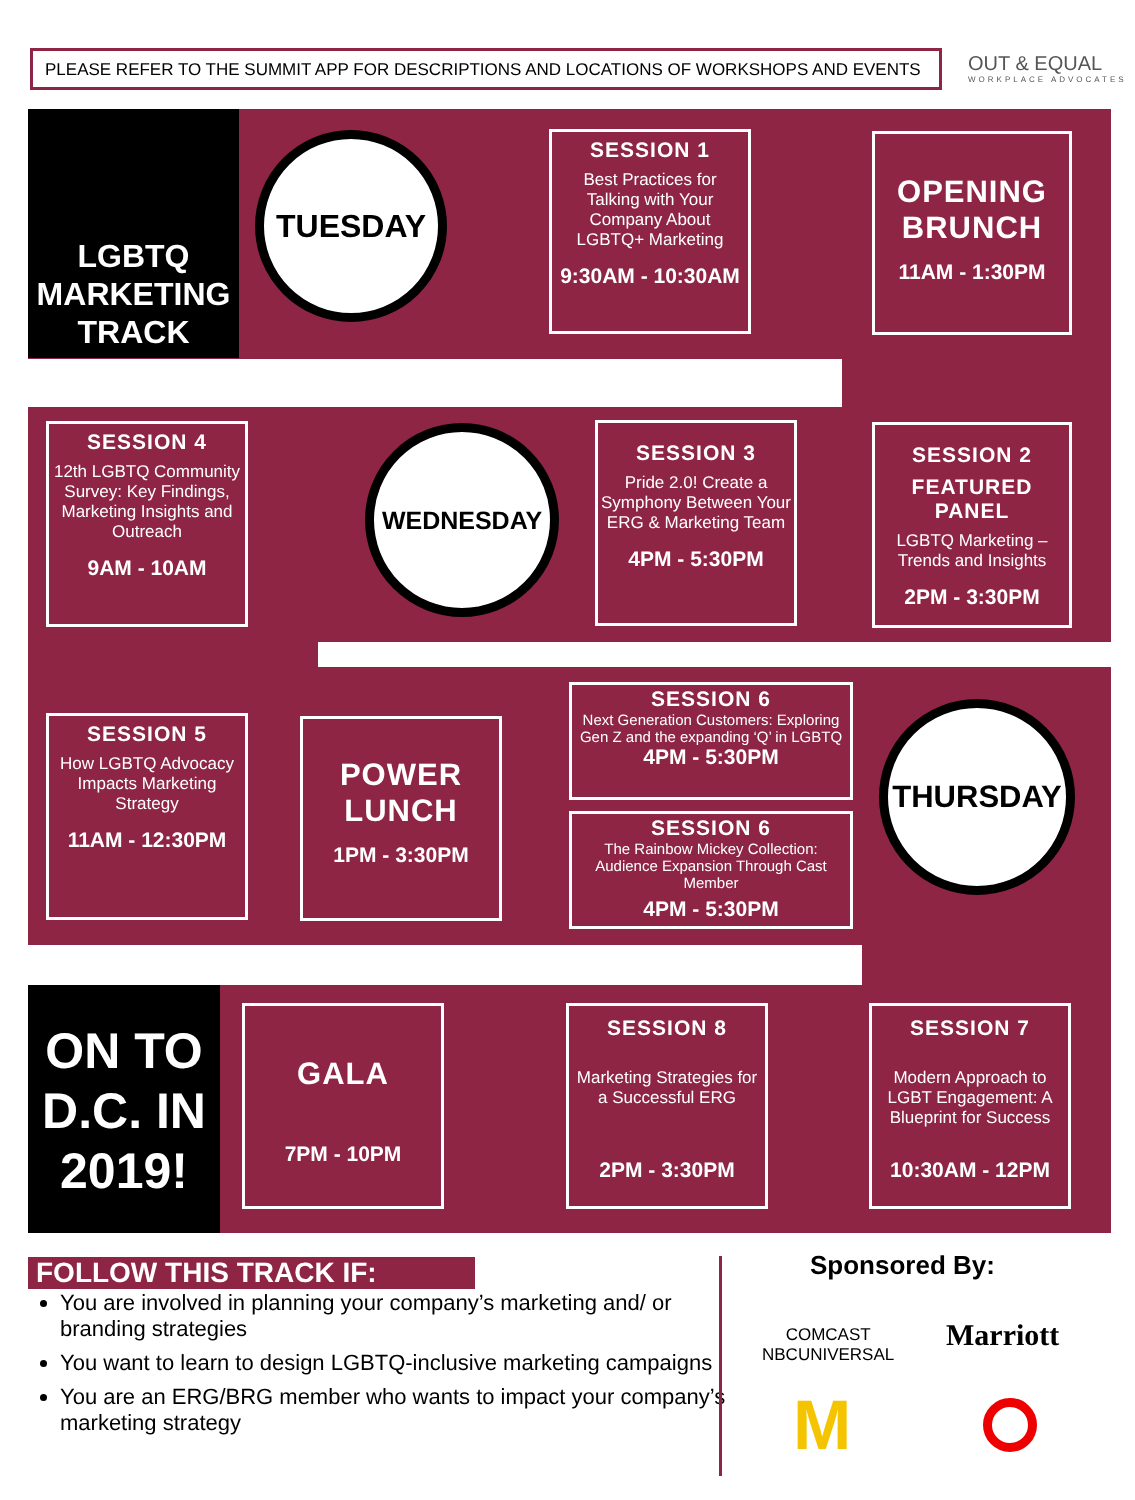PLEASE REFER TO THE SUMMIT APP FOR DESCRIPTIONS AND LOCATIONS OF WORKSHOPS AND EVENTS OUT & EQUAL
WORKPLACE ADVOCATES
LGBTQ MARKETING TRACK
TUESDAY
SESSION 1
Best Practices for Talking with Your Company About LGBTQ+ Marketing
9:30AM - 10:30AM
OPENING BRUNCH
11AM - 1:30PM
SESSION 4
12th LGBTQ Community Survey: Key Findings, Marketing Insights and Outreach
9AM - 10AM
WEDNESDAY
SESSION 3
Pride 2.0! Create a Symphony Between Your ERG & Marketing Team
4PM - 5:30PM
SESSION 2
FEATURED PANEL
LGBTQ Marketing – Trends and Insights
2PM - 3:30PM
SESSION 5
How LGBTQ Advocacy Impacts Marketing Strategy
11AM - 12:30PM
POWER LUNCH
1PM - 3:30PM
SESSION 6
Next Generation Customers: Exploring Gen Z and the expanding ‘Q’ in LGBTQ
4PM - 5:30PM
SESSION 6
The Rainbow Mickey Collection: Audience Expansion Through Cast Member
4PM - 5:30PM
THURSDAY
ON TO D.C. IN 2019!
GALA
7PM - 10PM
SESSION 8
Marketing Strategies for a Successful ERG
2PM - 3:30PM
SESSION 7
Modern Approach to LGBT Engagement: A Blueprint for Success
10:30AM - 12PM
FOLLOW THIS TRACK IF:
You are involved in planning your company’s marketing and/ or branding strategies
You want to learn to design LGBTQ-inclusive marketing campaigns
You are an ERG/BRG member who wants to impact your company’s marketing strategy
Sponsored By:
COMCAST
NBCUNIVERSAL
Marriott
M